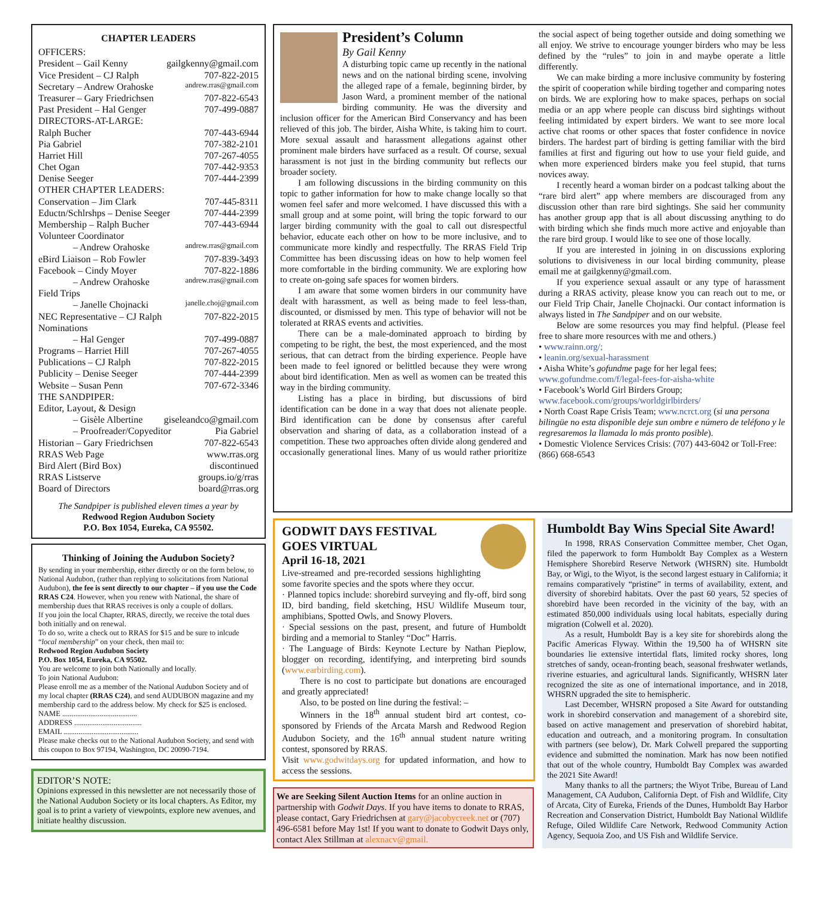CHAPTER LEADERS
OFFICERS:
President – Gail Kenny gailgkenny@gmail.com
Vice President – CJ Ralph 707-822-2015
Secretary – Andrew Orahoske andrew.rras@gmail.com
Treasurer – Gary Friedrichsen 707-822-6543
Past President – Hal Genger 707-499-0887
DIRECTORS-AT-LARGE:
Ralph Bucher 707-443-6944
Pia Gabriel 707-382-2101
Harriet Hill 707-267-4055
Chet Ogan 707-442-9353
Denise Seeger 707-444-2399
OTHER CHAPTER LEADERS:
Conservation – Jim Clark 707-445-8311
Eductn/Schlrshps – Denise Seeger 707-444-2399
Membership – Ralph Bucher 707-443-6944
Volunteer Coordinator
– Andrew Orahoske andrew.rras@gmail.com
eBird Liaison – Rob Fowler 707-839-3493
Facebook – Cindy Moyer 707-822-1886
– Andrew Orahoske andrew.rras@gmail.com
Field Trips
– Janelle Chojnacki janelle.choj@gmail.com
NEC Representative – CJ Ralph 707-822-2015
Nominations
– Hal Genger 707-499-0887
Programs – Harriet Hill 707-267-4055
Publications – CJ Ralph 707-822-2015
Publicity – Denise Seeger 707-444-2399
Website – Susan Penn 707-672-3346
THE SANDPIPER:
Editor, Layout, & Design
– Gisèle Albertine giseleandco@gmail.com
– Proofreader/Copyeditor Pia Gabriel
Historian – Gary Friedrichsen 707-822-6543
RRAS Web Page www.rras.org
Bird Alert (Bird Box) discontinued
RRAS Listserve groups.io/g/rras
Board of Directors board@rras.org
The Sandpiper is published eleven times a year by
Redwood Region Audubon Society
P.O. Box 1054, Eureka, CA 95502.
Thinking of Joining the Audubon Society?
By sending in your membership, either directly or on the form below, to National Audubon, (rather than replying to solicitations from National Audubon), the fee is sent directly to our chapter – if you use the Code RRAS C24. However, when you renew with National, the share of membership dues that RRAS receives is only a couple of dollars.
If you join the local Chapter, RRAS, directly, we receive the total dues both initially and on renewal.
To do so, write a check out to RRAS for $15 and be sure to inlcude “local membership” on your check, then mail to:
Redwood Region Audubon Society
P.O. Box 1054, Eureka, CA 95502.
You are welcome to join both Nationally and locally.
To join National Audubon:
Please enroll me as a member of the National Audubon Society and of my local chapter (RRAS C24), and send AUDUBON magazine and my membership card to the address below. My check for $25 is enclosed.
NAME ........................................
ADDRESS ....................................
EMAIL ........................................
Please make checks out to the National Audubon Society, and send with this coupon to Box 97194, Washington, DC 20090-7194.
EDITOR’S NOTE:
Opinions expressed in this newsletter are not necessarily those of the National Audubon Society or its local chapters. As Editor, my goal is to print a variety of viewpoints, explore new avenues, and initiate healthy discussion.
President’s Column
By Gail Kenny
A disturbing topic came up recently in the national news and on the national birding scene, involving the alleged rape of a female, beginning birder, by Jason Ward, a prominent member of the national birding community. He was the diversity and inclusion officer for the American Bird Conservancy and has been relieved of this job. The birder, Aisha White, is taking him to court. More sexual assault and harassment allegations against other prominent male birders have surfaced as a result. Of course, sexual harassment is not just in the birding community but reflects our broader society.
I am following discussions in the birding community on this topic to gather information for how to make change locally so that women feel safer and more welcomed. I have discussed this with a small group and at some point, will bring the topic forward to our larger birding community with the goal to call out disrespectful behavior, educate each other on how to be more inclusive, and to communicate more kindly and respectfully. The RRAS Field Trip Committee has been discussing ideas on how to help women feel more comfortable in the birding community. We are exploring how to create on-going safe spaces for women birders.
I am aware that some women birders in our community have dealt with harassment, as well as being made to feel less-than, discounted, or dismissed by men. This type of behavior will not be tolerated at RRAS events and activities.
There can be a male-dominated approach to birding by competing to be right, the best, the most experienced, and the most serious, that can detract from the birding experience. People have been made to feel ignored or belittled because they were wrong about bird identification. Men as well as women can be treated this way in the birding community.
Listing has a place in birding, but discussions of bird identification can be done in a way that does not alienate people. Bird identification can be done by consensus after careful observation and sharing of data, as a collaboration instead of a competition. These two approaches often divide along gendered and occasionally generational lines. Many of us would rather prioritize the social aspect of being together outside and doing something we all enjoy. We strive to encourage younger birders who may be less defined by the “rules” to join in and maybe operate a little differently.
We can make birding a more inclusive community by fostering the spirit of cooperation while birding together and comparing notes on birds. We are exploring how to make spaces, perhaps on social media or an app where people can discuss bird sightings without feeling intimidated by expert birders. We want to see more local active chat rooms or other spaces that foster confidence in novice birders. The hardest part of birding is getting familiar with the bird families at first and figuring out how to use your field guide, and when more experienced birders make you feel stupid, that turns novices away.
I recently heard a woman birder on a podcast talking about the “rare bird alert” app where members are discouraged from any discussion other than rare bird sightings. She said her community has another group app that is all about discussing anything to do with birding which she finds much more active and enjoyable than the rare bird group. I would like to see one of those locally.
If you are interested in joining in on discussions exploring solutions to divisiveness in our local birding community, please email me at gailgkenny@gmail.com.
If you experience sexual assault or any type of harassment during a RRAS activity, please know you can reach out to me, or our Field Trip Chair, Janelle Chojnacki. Our contact information is always listed in The Sandpiper and on our website.
Below are some resources you may find helpful. (Please feel free to share more resources with me and others.)
• www.rainn.org/;
• leanin.org/sexual-harassment
• Aisha White’s gofundme page for her legal fees; www.gofundme.com/f/legal-fees-for-aisha-white
• Facebook’s World Girl Birders Group; www.facebook.com/groups/worldgirlbirders/
• North Coast Rape Crisis Team; www.ncrct.org (si una persona bilingüe no esta disponible deje sun ombre e número de teléfono y le regresaremos la llamada lo más pronto posible).
• Domestic Violence Services Crisis: (707) 443-6042 or Toll-Free: (866) 668-6543
GODWIT DAYS FESTIVAL
GOES VIRTUAL
April 16-18, 2021
Live-streamed and pre-recorded sessions highlighting some favorite species and the spots where they occur.
· Planned topics include: shorebird surveying and fly-off, bird song ID, bird banding, field sketching, HSU Wildlife Museum tour, amphibians, Spotted Owls, and Snowy Plovers.
· Special sessions on the past, present, and future of Humboldt birding and a memorial to Stanley “Doc” Harris.
· The Language of Birds: Keynote Lecture by Nathan Pieplow, blogger on recording, identifying, and interpreting bird sounds (www.earbirding.com).
There is no cost to participate but donations are encouraged and greatly appreciated!
Also, to be posted on line during the festival: –
Winners in the 18<sup>th</sup> annual student bird art contest, co-sponsored by Friends of the Arcata Marsh and Redwood Region Audubon Society, and the 16<sup>th</sup> annual student nature writing contest, sponsored by RRAS.
Visit www.godwitdays.org for updated information, and how to access the sessions.
We are Seeking Silent Auction Items for an online auction in partnership with Godwit Days. If you have items to donate to RRAS, please contact, Gary Friedrichsen at gary@jacobycreek.net or (707) 496-6581 before May 1st! If you want to donate to Godwit Days only, contact Alex Stillman at alexnacv@gmail.
Humboldt Bay Wins Special Site Award!
In 1998, RRAS Conservation Committee member, Chet Ogan, filed the paperwork to form Humboldt Bay Complex as a Western Hemisphere Shorebird Reserve Network (WHSRN) site. Humboldt Bay, or Wigi, to the Wiyot, is the second largest estuary in California; it remains comparatively “pristine” in terms of availability, extent, and diversity of shorebird habitats. Over the past 60 years, 52 species of shorebird have been recorded in the vicinity of the bay, with an estimated 850,000 individuals using local habitats, especially during migration (Colwell et al. 2020).
As a result, Humboldt Bay is a key site for shorebirds along the Pacific Americas Flyway. Within the 19,500 ha of WHSRN site boundaries lie extensive intertidal flats, limited rocky shores, long stretches of sandy, ocean-fronting beach, seasonal freshwater wetlands, riverine estuaries, and agricultural lands. Significantly, WHSRN later recognized the site as one of international importance, and in 2018, WHSRN upgraded the site to hemispheric.
Last December, WHSRN proposed a Site Award for outstanding work in shorebird conservation and management of a shorebird site, based on active management and preservation of shorebird habitat, education and outreach, and a monitoring program. In consultation with partners (see below), Dr. Mark Colwell prepared the supporting evidence and submitted the nomination. Mark has now been notified that out of the whole country, Humboldt Bay Complex was awarded the 2021 Site Award!
Many thanks to all the partners; the Wiyot Tribe, Bureau of Land Management, CA Audubon, California Dept. of Fish and Wildlife, City of Arcata, City of Eureka, Friends of the Dunes, Humboldt Bay Harbor Recreation and Conservation District, Humboldt Bay National Wildlife Refuge, Oiled Wildlife Care Network, Redwood Community Action Agency, Sequoia Zoo, and US Fish and Wildlife Service.